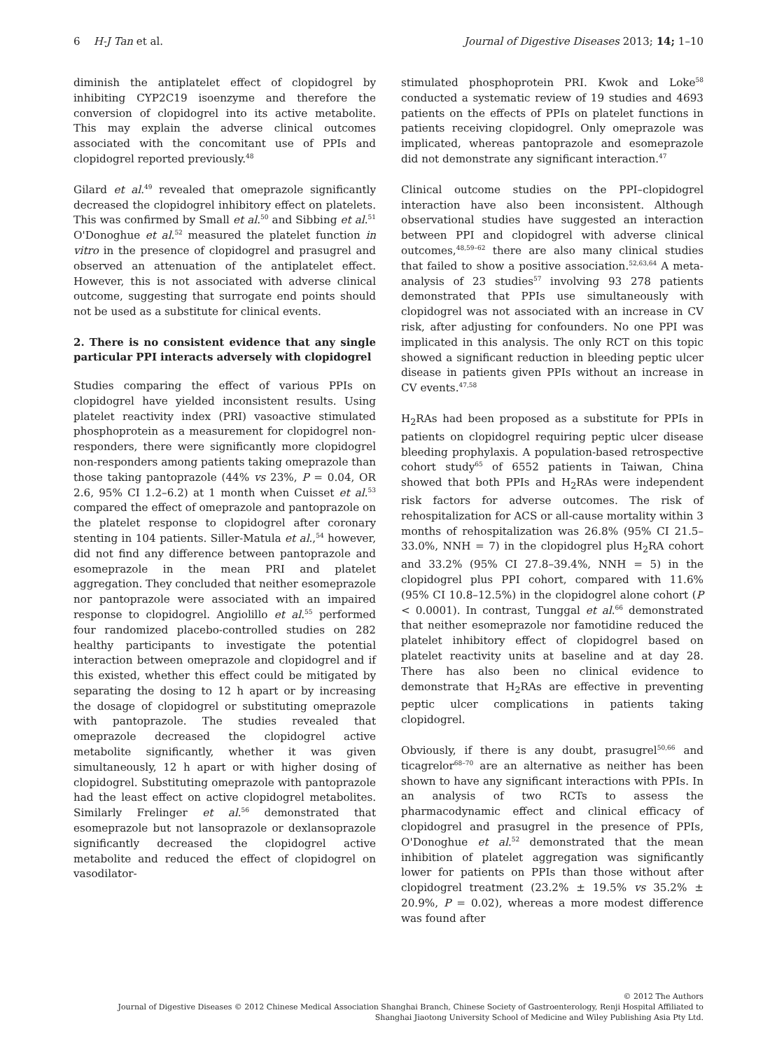6 H-J Tan et al. Journal of Digestive Diseases 2013; 14; 1–10
diminish the antiplatelet effect of clopidogrel by inhibiting CYP2C19 isoenzyme and therefore the conversion of clopidogrel into its active metabolite. This may explain the adverse clinical outcomes associated with the concomitant use of PPIs and clopidogrel reported previously.<sup>48</sup>
Gilard et al.<sup>49</sup> revealed that omeprazole significantly decreased the clopidogrel inhibitory effect on platelets. This was confirmed by Small et al.<sup>50</sup> and Sibbing et al.<sup>51</sup> O'Donoghue et al.<sup>52</sup> measured the platelet function in vitro in the presence of clopidogrel and prasugrel and observed an attenuation of the antiplatelet effect. However, this is not associated with adverse clinical outcome, suggesting that surrogate end points should not be used as a substitute for clinical events.
2. There is no consistent evidence that any single particular PPI interacts adversely with clopidogrel
Studies comparing the effect of various PPIs on clopidogrel have yielded inconsistent results. Using platelet reactivity index (PRI) vasoactive stimulated phosphoprotein as a measurement for clopidogrel non-responders, there were significantly more clopidogrel non-responders among patients taking omeprazole than those taking pantoprazole (44% vs 23%, P = 0.04, OR 2.6, 95% CI 1.2–6.2) at 1 month when Cuisset et al.<sup>53</sup> compared the effect of omeprazole and pantoprazole on the platelet response to clopidogrel after coronary stenting in 104 patients. Siller-Matula et al.,<sup>54</sup> however, did not find any difference between pantoprazole and esomeprazole in the mean PRI and platelet aggregation. They concluded that neither esomeprazole nor pantoprazole were associated with an impaired response to clopidogrel. Angiolillo et al.<sup>55</sup> performed four randomized placebo-controlled studies on 282 healthy participants to investigate the potential interaction between omeprazole and clopidogrel and if this existed, whether this effect could be mitigated by separating the dosing to 12 h apart or by increasing the dosage of clopidogrel or substituting omeprazole with pantoprazole. The studies revealed that omeprazole decreased the clopidogrel active metabolite significantly, whether it was given simultaneously, 12 h apart or with higher dosing of clopidogrel. Substituting omeprazole with pantoprazole had the least effect on active clopidogrel metabolites. Similarly Frelinger et al.<sup>56</sup> demonstrated that esomeprazole but not lansoprazole or dexlansoprazole significantly decreased the clopidogrel active metabolite and reduced the effect of clopidogrel on vasodilator-
stimulated phosphoprotein PRI. Kwok and Loke<sup>58</sup> conducted a systematic review of 19 studies and 4693 patients on the effects of PPIs on platelet functions in patients receiving clopidogrel. Only omeprazole was implicated, whereas pantoprazole and esomeprazole did not demonstrate any significant interaction.<sup>47</sup>
Clinical outcome studies on the PPI–clopidogrel interaction have also been inconsistent. Although observational studies have suggested an interaction between PPI and clopidogrel with adverse clinical outcomes,<sup>48,59–62</sup> there are also many clinical studies that failed to show a positive association.<sup>52,63,64</sup> A meta-analysis of 23 studies<sup>57</sup> involving 93 278 patients demonstrated that PPIs use simultaneously with clopidogrel was not associated with an increase in CV risk, after adjusting for confounders. No one PPI was implicated in this analysis. The only RCT on this topic showed a significant reduction in bleeding peptic ulcer disease in patients given PPIs without an increase in CV events.<sup>47,58</sup>
H<sub>2</sub>RAs had been proposed as a substitute for PPIs in patients on clopidogrel requiring peptic ulcer disease bleeding prophylaxis. A population-based retrospective cohort study<sup>65</sup> of 6552 patients in Taiwan, China showed that both PPIs and H<sub>2</sub>RAs were independent risk factors for adverse outcomes. The risk of rehospitalization for ACS or all-cause mortality within 3 months of rehospitalization was 26.8% (95% CI 21.5–33.0%, NNH = 7) in the clopidogrel plus H<sub>2</sub>RA cohort and 33.2% (95% CI 27.8–39.4%, NNH = 5) in the clopidogrel plus PPI cohort, compared with 11.6% (95% CI 10.8–12.5%) in the clopidogrel alone cohort (P < 0.0001). In contrast, Tunggal et al.<sup>66</sup> demonstrated that neither esomeprazole nor famotidine reduced the platelet inhibitory effect of clopidogrel based on platelet reactivity units at baseline and at day 28. There has also been no clinical evidence to demonstrate that H<sub>2</sub>RAs are effective in preventing peptic ulcer complications in patients taking clopidogrel.
Obviously, if there is any doubt, prasugrel<sup>50,66</sup> and ticagrelor<sup>68–70</sup> are an alternative as neither has been shown to have any significant interactions with PPIs. In an analysis of two RCTs to assess the pharmacodynamic effect and clinical efficacy of clopidogrel and prasugrel in the presence of PPIs, O'Donoghue et al.<sup>52</sup> demonstrated that the mean inhibition of platelet aggregation was significantly lower for patients on PPIs than those without after clopidogrel treatment (23.2% ± 19.5% vs 35.2% ± 20.9%, P = 0.02), whereas a more modest difference was found after
© 2012 The Authors
Journal of Digestive Diseases © 2012 Chinese Medical Association Shanghai Branch, Chinese Society of Gastroenterology, Renji Hospital Affiliated to
Shanghai Jiaotong University School of Medicine and Wiley Publishing Asia Pty Ltd.